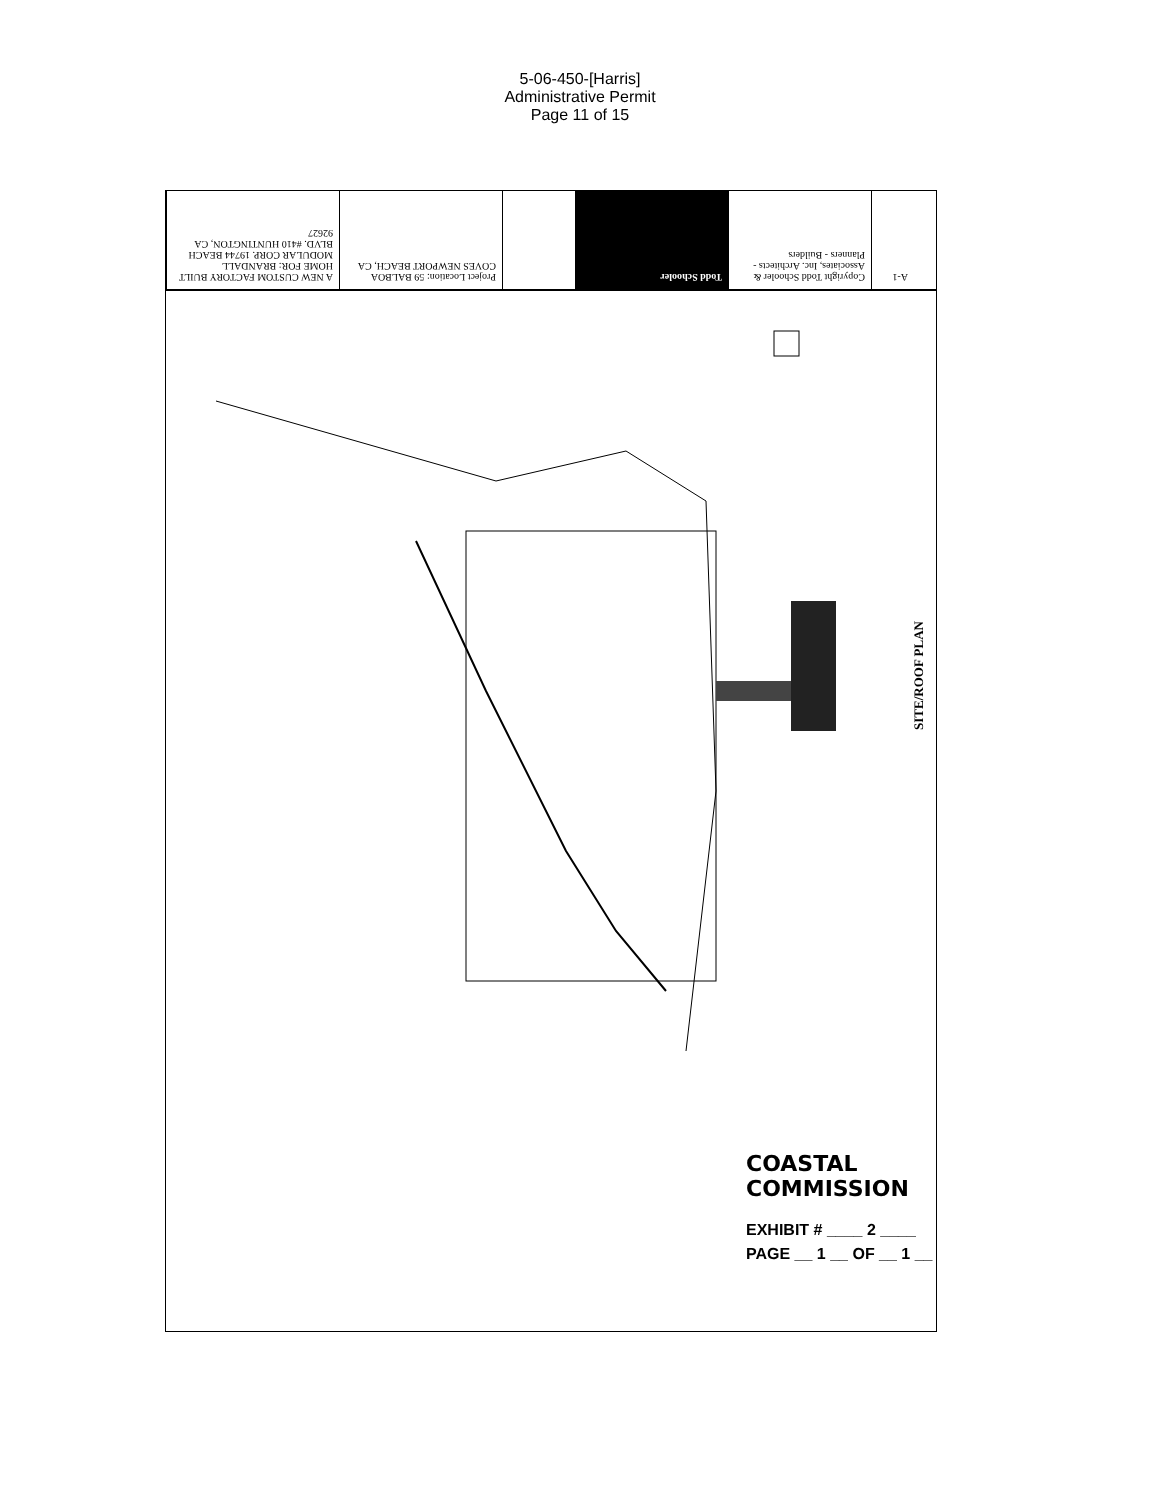5-06-450-[Harris]
Administrative Permit
Page 11 of 15
A NEW CUSTOM FACTORY BUILT HOME FOR: BRANDALL MODULAR CORP. 19744 BEACH BLVD. #410 HUNTINGTON, CA 92627
Project Location: 59 BALBOA COVES NEWPORT BEACH, CA
Todd Schooler
Copyright Todd Schooler & Associates, Inc. Architects - Planners - Builders
A-1
SITE/ROOF PLAN
COASTAL COMMISSION
EXHIBIT # ____ 2 ____
PAGE __ 1 __ OF __ 1 __